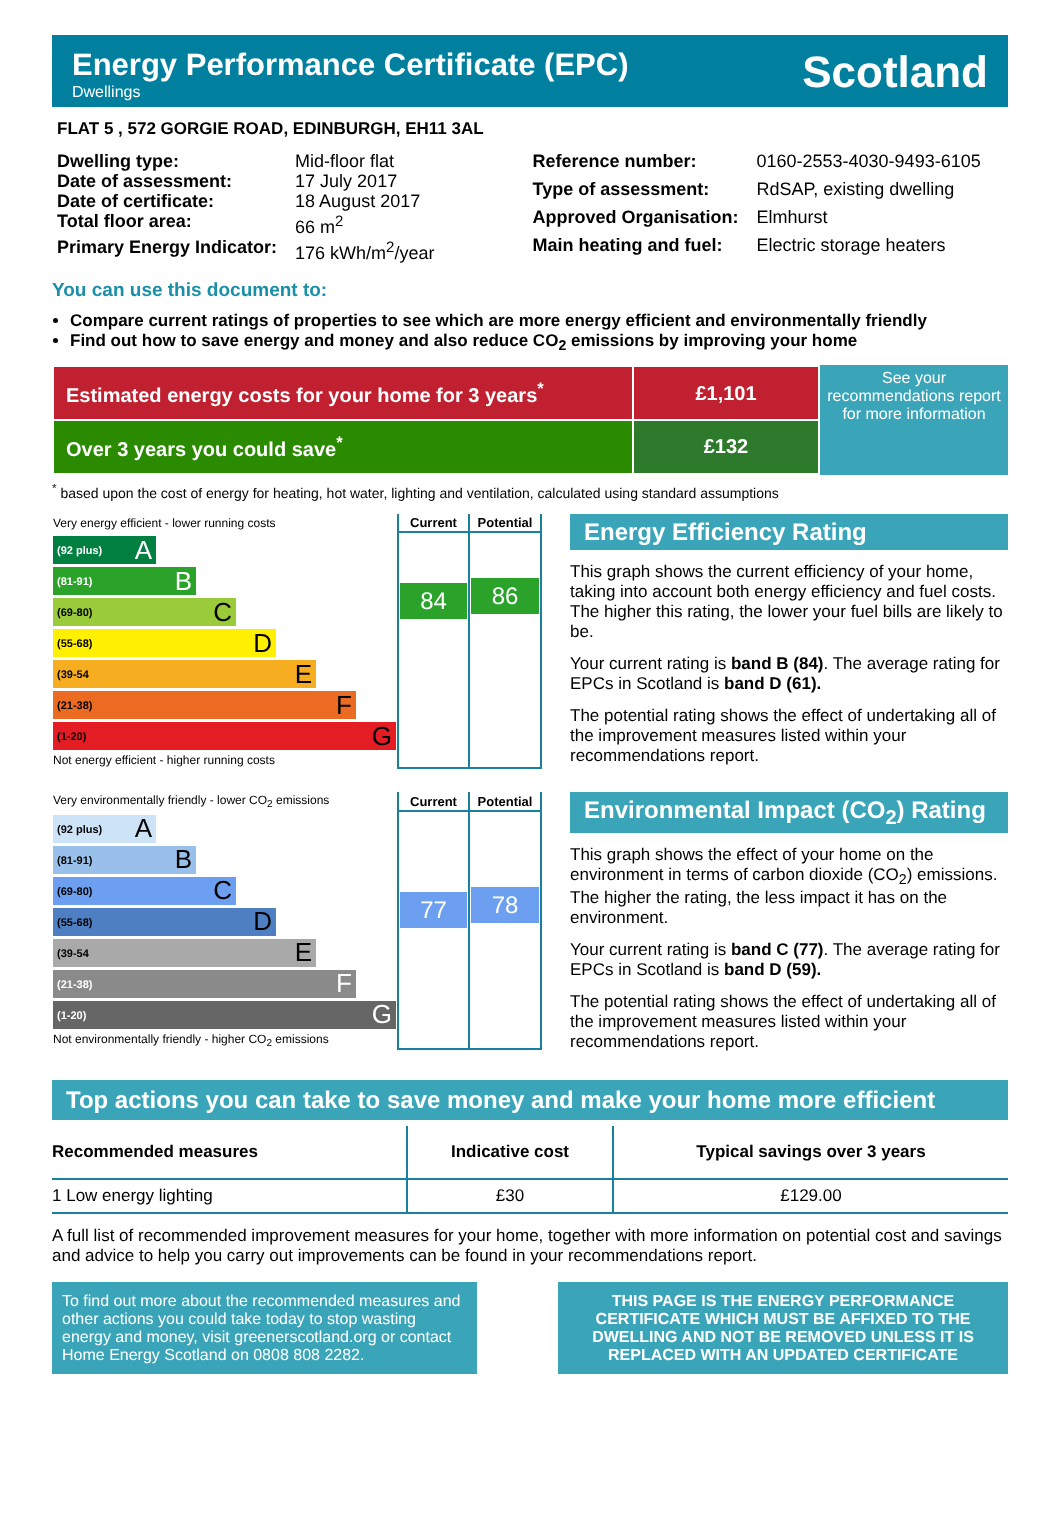Energy Performance Certificate (EPC)
Dwellings
Scotland
FLAT 5 , 572 GORGIE ROAD, EDINBURGH, EH11 3AL
| Dwelling type: | Mid-floor flat |
| Date of assessment: | 17 July 2017 |
| Date of certificate: | 18 August 2017 |
| Total floor area: | 66 m<sup>2</sup> |
| Primary Energy Indicator: | 176 kWh/m<sup>2</sup>/year |
| Reference number: | 0160-2553-4030-9493-6105 |
| Type of assessment: | RdSAP, existing dwelling |
| Approved Organisation: | Elmhurst |
| Main heating and fuel: | Electric storage heaters |
You can use this document to:
Compare current ratings of properties to see which are more energy efficient and environmentally friendly
Find out how to save energy and money and also reduce CO<sub>2</sub> emissions by improving your home
| Estimated energy costs for your home for 3 years<sup>*</sup> | £1,101 |
| Over 3 years you could save<sup>*</sup> | £132 |
See your recommendations report for more information
<sup>*</sup> based upon the cost of energy for heating, hot water, lighting and ventilation, calculated using standard assumptions
| Very energy efficient - lower running costs | Current | Potential |
| (92 plus) A (81-91) B (69-80) C (55-68) D (39-54 E (21-38) F (1-20) G Not energy efficient - higher running costs | 84 | 86 |
Energy Efficiency Rating
This graph shows the current efficiency of your home, taking into account both energy efficiency and fuel costs. The higher this rating, the lower your fuel bills are likely to be.
Your current rating is band B (84). The average rating for EPCs in Scotland is band D (61).
The potential rating shows the effect of undertaking all of the improvement measures listed within your recommendations report.
| Very environmentally friendly - lower CO<sub>2</sub> emissions | Current | Potential |
| (92 plus) A (81-91) B (69-80) C (55-68) D (39-54 E (21-38) F (1-20) G Not environmentally friendly - higher CO<sub>2</sub> emissions | 77 | 78 |
Environmental Impact (CO<sub>2</sub>) Rating
This graph shows the effect of your home on the environment in terms of carbon dioxide (CO<sub>2</sub>) emissions. The higher the rating, the less impact it has on the environment.
Your current rating is band C (77). The average rating for EPCs in Scotland is band D (59).
The potential rating shows the effect of undertaking all of the improvement measures listed within your recommendations report.
Top actions you can take to save money and make your home more efficient
| Recommended measures | Indicative cost | Typical savings over 3 years |
| --- | --- | --- |
| 1 Low energy lighting | £30 | £129.00 |
A full list of recommended improvement measures for your home, together with more information on potential cost and savings and advice to help you carry out improvements can be found in your recommendations report.
To find out more about the recommended measures and other actions you could take today to stop wasting energy and money, visit greenerscotland.org or contact Home Energy Scotland on 0808 808 2282.
THIS PAGE IS THE ENERGY PERFORMANCE CERTIFICATE WHICH MUST BE AFFIXED TO THE DWELLING AND NOT BE REMOVED UNLESS IT IS REPLACED WITH AN UPDATED CERTIFICATE